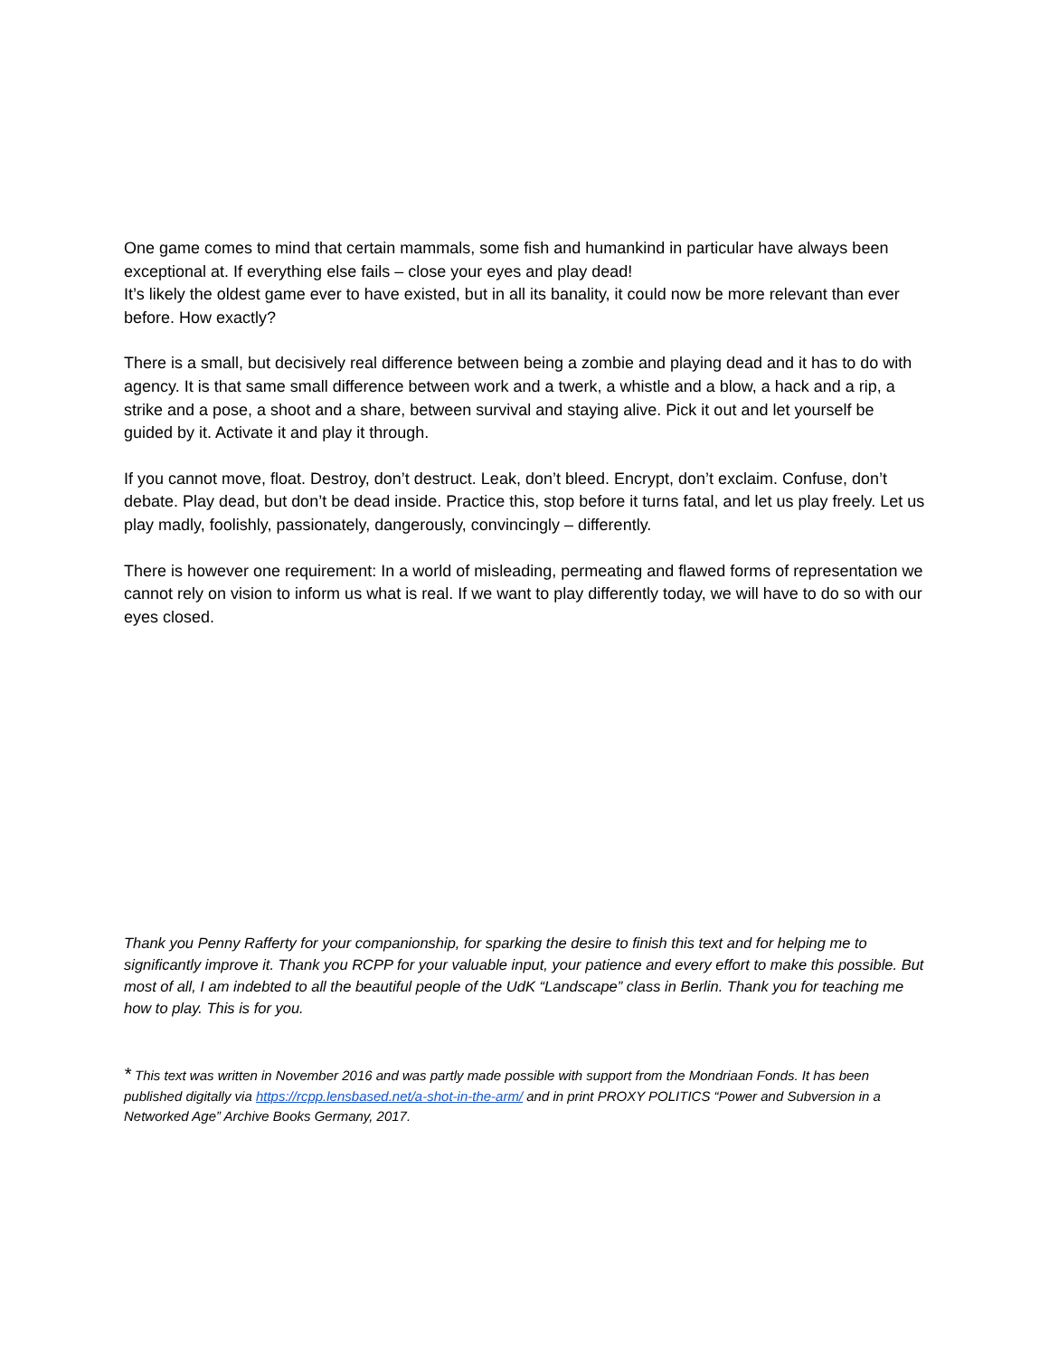One game comes to mind that certain mammals, some fish and humankind in particular have always been exceptional at. If everything else fails – close your eyes and play dead!
It’s likely the oldest game ever to have existed, but in all its banality, it could now be more relevant than ever before. How exactly?
There is a small, but decisively real difference between being a zombie and playing dead and it has to do with agency. It is that same small difference between work and a twerk, a whistle and a blow, a hack and a rip, a strike and a pose, a shoot and a share, between survival and staying alive. Pick it out and let yourself be guided by it. Activate it and play it through.
If you cannot move, float. Destroy, don’t destruct. Leak, don’t bleed. Encrypt, don’t exclaim. Confuse, don’t debate. Play dead, but don’t be dead inside. Practice this, stop before it turns fatal, and let us play freely. Let us play madly, foolishly, passionately, dangerously, convincingly – differently.
There is however one requirement: In a world of misleading, permeating and flawed forms of representation we cannot rely on vision to inform us what is real. If we want to play differently today, we will have to do so with our eyes closed.
Thank you Penny Rafferty for your companionship, for sparking the desire to finish this text and for helping me to significantly improve it. Thank you RCPP for your valuable input, your patience and every effort to make this possible. But most of all, I am indebted to all the beautiful people of the UdK “Landscape” class in Berlin. Thank you for teaching me how to play. This is for you.
* This text was written in November 2016 and was partly made possible with support from the Mondriaan Fonds. It has been published digitally via https://rcpp.lensbased.net/a-shot-in-the-arm/ and in print PROXY POLITICS “Power and Subversion in a Networked Age” Archive Books Germany, 2017.